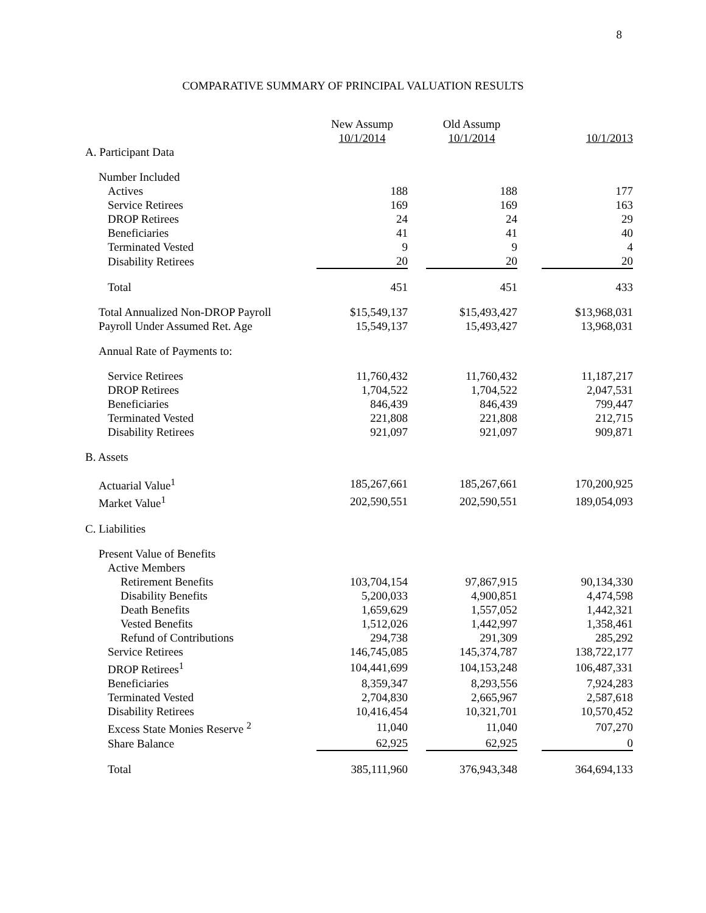8
COMPARATIVE SUMMARY OF PRINCIPAL VALUATION RESULTS
| | New Assump 10/1/2014 | | Old Assump 10/1/2014 | | 10/1/2013 |
| A. Participant Data | | | | | |
| Number Included | | | | | |
| Actives | 188 | | 188 | | 177 |
| Service Retirees | 169 | | 169 | | 163 |
| DROP Retirees | 24 | | 24 | | 29 |
| Beneficiaries | 41 | | 41 | | 40 |
| Terminated Vested | 9 | | 9 | | 4 |
| Disability Retirees | 20 | | 20 | | 20 |
| Total | 451 | | 451 | | 433 |
| Total Annualized Non-DROP Payroll | $15,549,137 | | $15,493,427 | | $13,968,031 |
| Payroll Under Assumed Ret. Age | 15,549,137 | | 15,493,427 | | 13,968,031 |
| Annual Rate of Payments to: | | | | | |
| Service Retirees | 11,760,432 | | 11,760,432 | | 11,187,217 |
| DROP Retirees | 1,704,522 | | 1,704,522 | | 2,047,531 |
| Beneficiaries | 846,439 | | 846,439 | | 799,447 |
| Terminated Vested | 221,808 | | 221,808 | | 212,715 |
| Disability Retirees | 921,097 | | 921,097 | | 909,871 |
| B. Assets | | | | | |
| Actuarial Value<sup>1</sup> | 185,267,661 | | 185,267,661 | | 170,200,925 |
| Market Value<sup>1</sup> | 202,590,551 | | 202,590,551 | | 189,054,093 |
| C. Liabilities | | | | | |
| Present Value of Benefits | | | | | |
| Active Members | | | | | |
| Retirement Benefits | 103,704,154 | | 97,867,915 | | 90,134,330 |
| Disability Benefits | 5,200,033 | | 4,900,851 | | 4,474,598 |
| Death Benefits | 1,659,629 | | 1,557,052 | | 1,442,321 |
| Vested Benefits | 1,512,026 | | 1,442,997 | | 1,358,461 |
| Refund of Contributions | 294,738 | | 291,309 | | 285,292 |
| Service Retirees | 146,745,085 | | 145,374,787 | | 138,722,177 |
| DROP Retirees<sup>1</sup> | 104,441,699 | | 104,153,248 | | 106,487,331 |
| Beneficiaries | 8,359,347 | | 8,293,556 | | 7,924,283 |
| Terminated Vested | 2,704,830 | | 2,665,967 | | 2,587,618 |
| Disability Retirees | 10,416,454 | | 10,321,701 | | 10,570,452 |
| Excess State Monies Reserve <sup>2</sup> | 11,040 | | 11,040 | | 707,270 |
| Share Balance | 62,925 | | 62,925 | | 0 |
| Total | 385,111,960 | | 376,943,348 | | 364,694,133 |